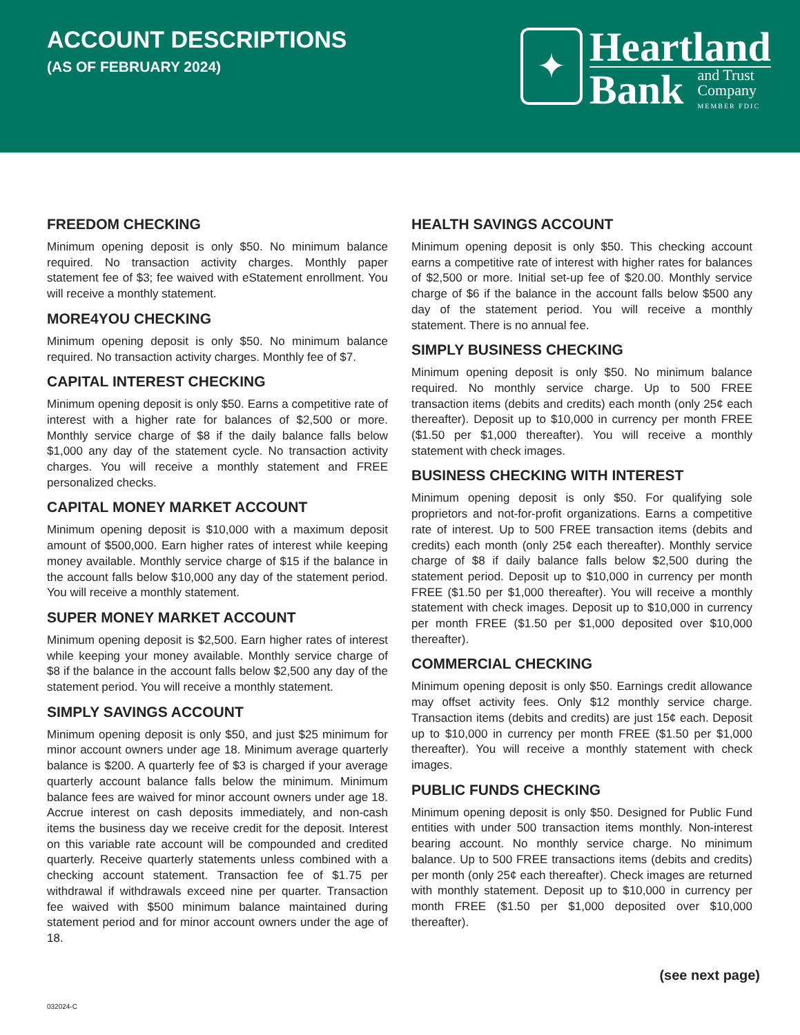ACCOUNT DESCRIPTIONS
(AS OF FEBRUARY 2024)
✦
Heartland
Bank
and Trust
Company
MEMBER FDIC
FREEDOM CHECKING
Minimum opening deposit is only $50. No minimum balance required. No transaction activity charges. Monthly paper statement fee of $3; fee waived with eStatement enrollment. You will receive a monthly statement.
MORE4YOU CHECKING
Minimum opening deposit is only $50. No minimum balance required. No transaction activity charges. Monthly fee of $7.
CAPITAL INTEREST CHECKING
Minimum opening deposit is only $50. Earns a competitive rate of interest with a higher rate for balances of $2,500 or more. Monthly service charge of $8 if the daily balance falls below $1,000 any day of the statement cycle. No transaction activity charges. You will receive a monthly statement and FREE personalized checks.
CAPITAL MONEY MARKET ACCOUNT
Minimum opening deposit is $10,000 with a maximum deposit amount of $500,000. Earn higher rates of interest while keeping money available. Monthly service charge of $15 if the balance in the account falls below $10,000 any day of the statement period. You will receive a monthly statement.
SUPER MONEY MARKET ACCOUNT
Minimum opening deposit is $2,500. Earn higher rates of interest while keeping your money available. Monthly service charge of $8 if the balance in the account falls below $2,500 any day of the statement period. You will receive a monthly statement.
SIMPLY SAVINGS ACCOUNT
Minimum opening deposit is only $50, and just $25 minimum for minor account owners under age 18. Minimum average quarterly balance is $200. A quarterly fee of $3 is charged if your average quarterly account balance falls below the minimum. Minimum balance fees are waived for minor account owners under age 18. Accrue interest on cash deposits immediately, and non-cash items the business day we receive credit for the deposit. Interest on this variable rate account will be compounded and credited quarterly. Receive quarterly statements unless combined with a checking account statement. Transaction fee of $1.75 per withdrawal if withdrawals exceed nine per quarter. Transaction fee waived with $500 minimum balance maintained during statement period and for minor account owners under the age of 18.
HEALTH SAVINGS ACCOUNT
Minimum opening deposit is only $50. This checking account earns a competitive rate of interest with higher rates for balances of $2,500 or more. Initial set-up fee of $20.00. Monthly service charge of $6 if the balance in the account falls below $500 any day of the statement period. You will receive a monthly statement. There is no annual fee.
SIMPLY BUSINESS CHECKING
Minimum opening deposit is only $50. No minimum balance required. No monthly service charge. Up to 500 FREE transaction items (debits and credits) each month (only 25¢ each thereafter). Deposit up to $10,000 in currency per month FREE ($1.50 per $1,000 thereafter). You will receive a monthly statement with check images.
BUSINESS CHECKING WITH INTEREST
Minimum opening deposit is only $50. For qualifying sole proprietors and not-for-profit organizations. Earns a competitive rate of interest. Up to 500 FREE transaction items (debits and credits) each month (only 25¢ each thereafter). Monthly service charge of $8 if daily balance falls below $2,500 during the statement period. Deposit up to $10,000 in currency per month FREE ($1.50 per $1,000 thereafter). You will receive a monthly statement with check images. Deposit up to $10,000 in currency per month FREE ($1.50 per $1,000 deposited over $10,000 thereafter).
COMMERCIAL CHECKING
Minimum opening deposit is only $50. Earnings credit allowance may offset activity fees. Only $12 monthly service charge. Transaction items (debits and credits) are just 15¢ each. Deposit up to $10,000 in currency per month FREE ($1.50 per $1,000 thereafter). You will receive a monthly statement with check images.
PUBLIC FUNDS CHECKING
Minimum opening deposit is only $50. Designed for Public Fund entities with under 500 transaction items monthly. Non-interest bearing account. No monthly service charge. No minimum balance. Up to 500 FREE transactions items (debits and credits) per month (only 25¢ each thereafter). Check images are returned with monthly statement. Deposit up to $10,000 in currency per month FREE ($1.50 per $1,000 deposited over $10,000 thereafter).
(see next page)
032024-C